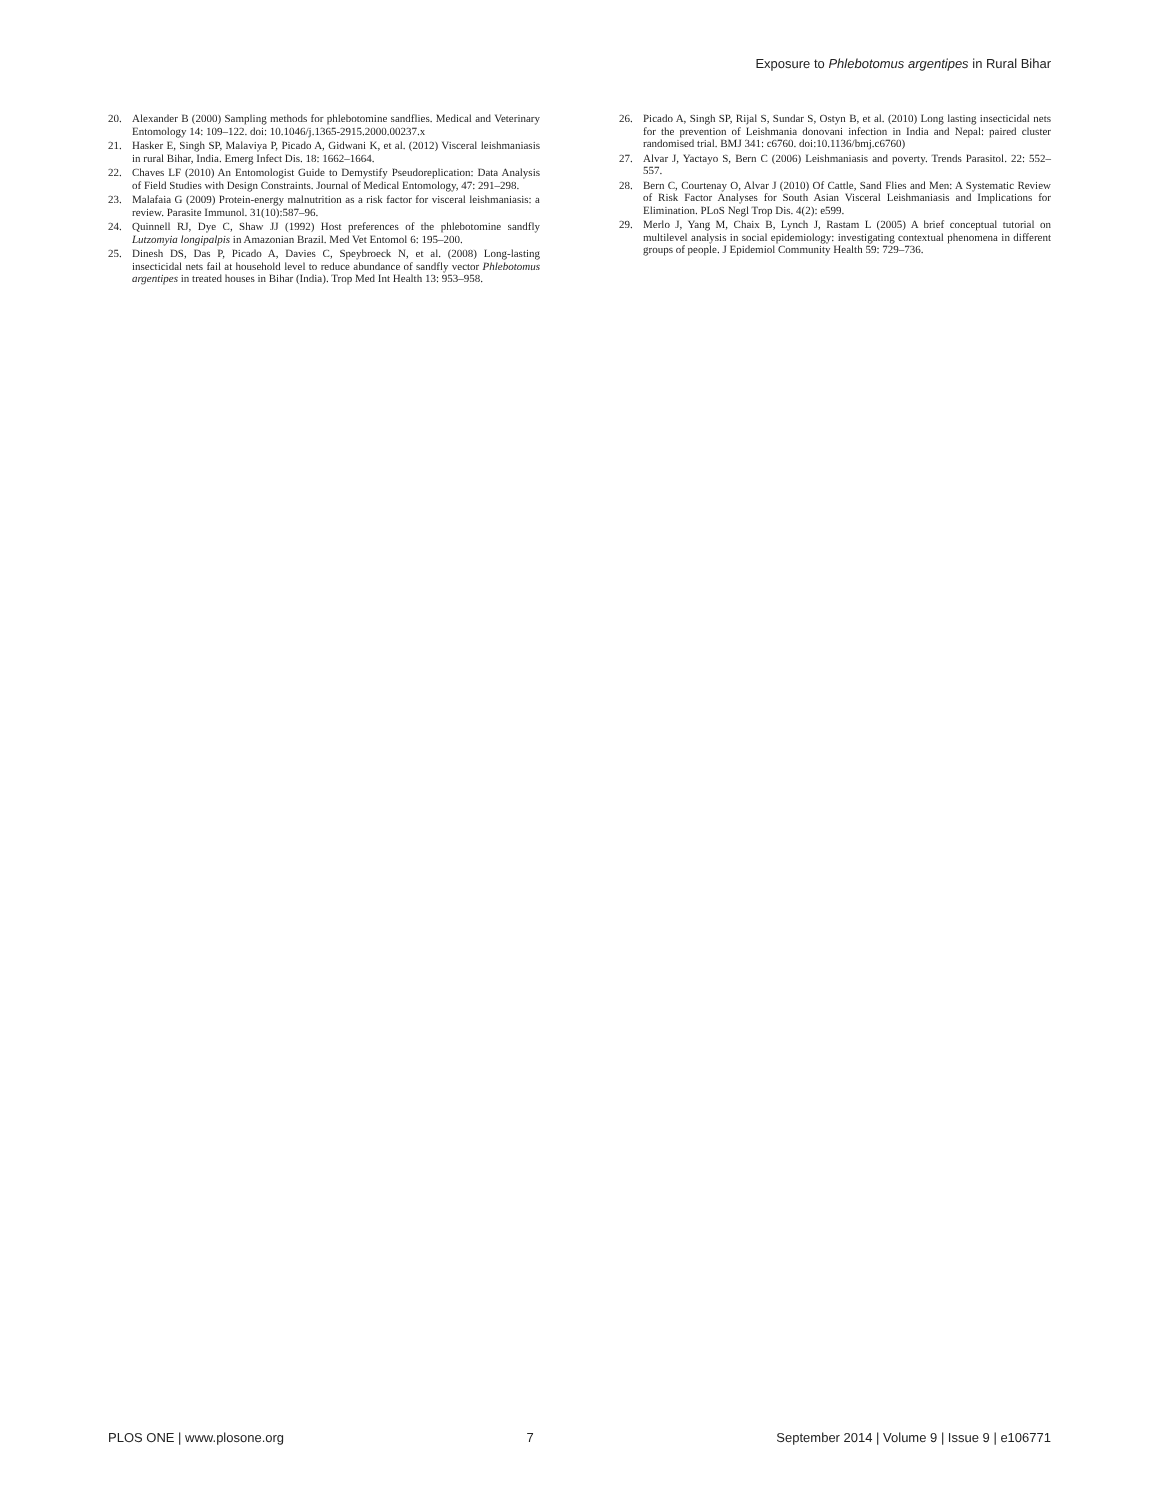Exposure to Phlebotomus argentipes in Rural Bihar
20. Alexander B (2000) Sampling methods for phlebotomine sandflies. Medical and Veterinary Entomology 14: 109–122. doi: 10.1046/j.1365-2915.2000.00237.x
21. Hasker E, Singh SP, Malaviya P, Picado A, Gidwani K, et al. (2012) Visceral leishmaniasis in rural Bihar, India. Emerg Infect Dis. 18: 1662–1664.
22. Chaves LF (2010) An Entomologist Guide to Demystify Pseudoreplication: Data Analysis of Field Studies with Design Constraints. Journal of Medical Entomology, 47: 291–298.
23. Malafaia G (2009) Protein-energy malnutrition as a risk factor for visceral leishmaniasis: a review. Parasite Immunol. 31(10):587–96.
24. Quinnell RJ, Dye C, Shaw JJ (1992) Host preferences of the phlebotomine sandfly Lutzomyia longipalpis in Amazonian Brazil. Med Vet Entomol 6: 195–200.
25. Dinesh DS, Das P, Picado A, Davies C, Speybroeck N, et al. (2008) Long-lasting insecticidal nets fail at household level to reduce abundance of sandfly vector Phlebotomus argentipes in treated houses in Bihar (India). Trop Med Int Health 13: 953–958.
26. Picado A, Singh SP, Rijal S, Sundar S, Ostyn B, et al. (2010) Long lasting insecticidal nets for the prevention of Leishmania donovani infection in India and Nepal: paired cluster randomised trial. BMJ 341: c6760. doi:10.1136/bmj.c6760)
27. Alvar J, Yactayo S, Bern C (2006) Leishmaniasis and poverty. Trends Parasitol. 22: 552–557.
28. Bern C, Courtenay O, Alvar J (2010) Of Cattle, Sand Flies and Men: A Systematic Review of Risk Factor Analyses for South Asian Visceral Leishmaniasis and Implications for Elimination. PLoS Negl Trop Dis. 4(2): e599.
29. Merlo J, Yang M, Chaix B, Lynch J, Rastam L (2005) A brief conceptual tutorial on multilevel analysis in social epidemiology: investigating contextual phenomena in different groups of people. J Epidemiol Community Health 59: 729–736.
PLOS ONE | www.plosone.org 7 September 2014 | Volume 9 | Issue 9 | e106771